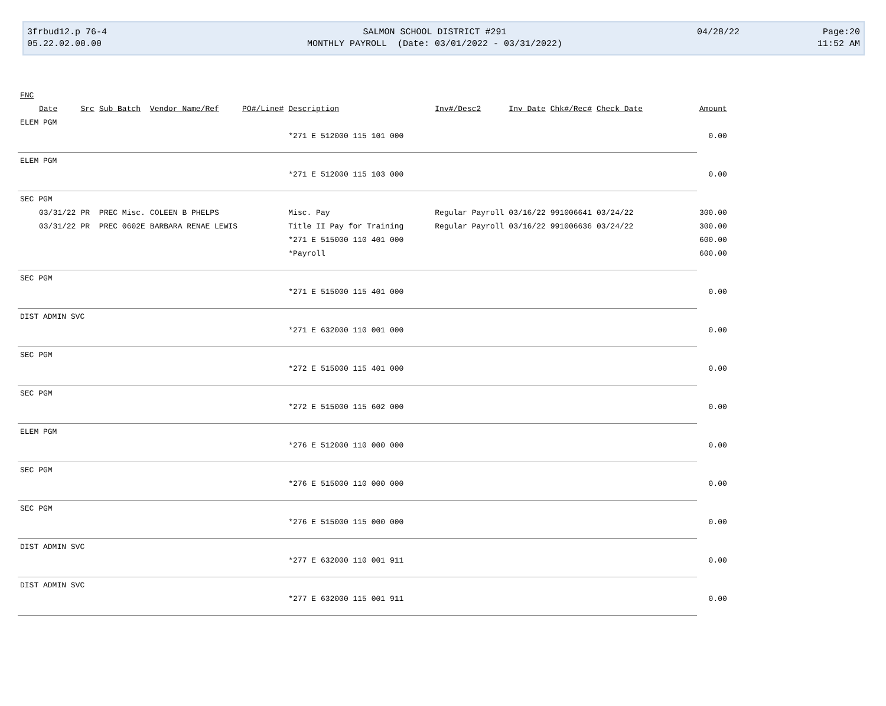3frbud12.p 76-4
05.22.02.00.00
SALMON SCHOOL DISTRICT #291
MONTHLY PAYROLL (Date: 03/01/2022 - 03/31/2022)
04/28/22
Page:20
11:52 AM
| FNC | | | | | | | | | | | |
| Date | Src | Sub Batch | Vendor Name/Ref | PO#/Line# | Description | Inv#/Desc2 | Inv Date | Chk#/Rec# | Check Date | | Amount |
| ELEM PGM | | | | | | | | | | | |
| | | | | | *271 E 512000 115 101 000 | | | | | | 0.00 |
| ELEM PGM | | | | | | | | | | | |
| | | | | | *271 E 512000 115 103 000 | | | | | | 0.00 |
| SEC PGM | | | | | | | | | | | |
| 03/31/22 | PR | PREC Misc. | COLEEN B PHELPS | | Misc. Pay | Regular Payroll | 03/16/22 | 991006641 | 03/24/22 | | 300.00 |
| 03/31/22 | PR | PREC 0602E | BARBARA RENAE LEWIS | | Title II Pay for Training | Regular Payroll | 03/16/22 | 991006636 | 03/24/22 | | 300.00 |
| | | | | | *271 E 515000 110 401 000 | | | | | | 600.00 |
| | | | | | *Payroll | | | | | | 600.00 |
| SEC PGM | | | | | | | | | | | |
| | | | | | *271 E 515000 115 401 000 | | | | | | 0.00 |
| DIST ADMIN SVC | | | | | | | | | | | |
| | | | | | *271 E 632000 110 001 000 | | | | | | 0.00 |
| SEC PGM | | | | | | | | | | | |
| | | | | | *272 E 515000 115 401 000 | | | | | | 0.00 |
| SEC PGM | | | | | | | | | | | |
| | | | | | *272 E 515000 115 602 000 | | | | | | 0.00 |
| ELEM PGM | | | | | | | | | | | |
| | | | | | *276 E 512000 110 000 000 | | | | | | 0.00 |
| SEC PGM | | | | | | | | | | | |
| | | | | | *276 E 515000 110 000 000 | | | | | | 0.00 |
| SEC PGM | | | | | | | | | | | |
| | | | | | *276 E 515000 115 000 000 | | | | | | 0.00 |
| DIST ADMIN SVC | | | | | | | | | | | |
| | | | | | *277 E 632000 110 001 911 | | | | | | 0.00 |
| DIST ADMIN SVC | | | | | | | | | | | |
| | | | | | *277 E 632000 115 001 911 | | | | | | 0.00 |